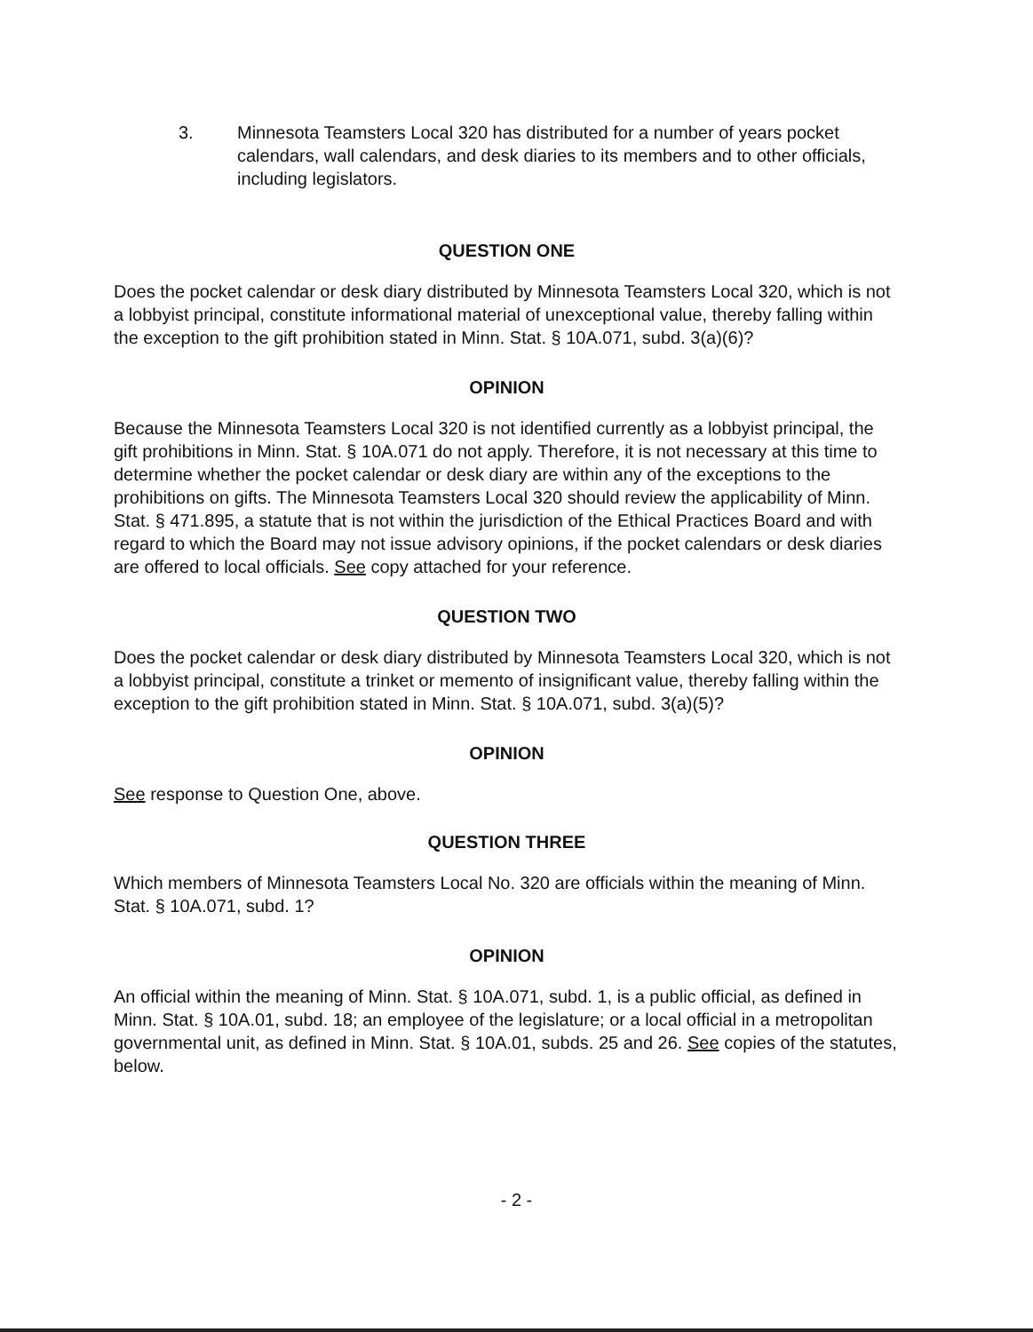3. Minnesota Teamsters Local 320 has distributed for a number of years pocket calendars, wall calendars, and desk diaries to its members and to other officials, including legislators.
QUESTION ONE
Does the pocket calendar or desk diary distributed by Minnesota Teamsters Local 320, which is not a lobbyist principal, constitute informational material of unexceptional value, thereby falling within the exception to the gift prohibition stated in Minn. Stat. § 10A.071, subd. 3(a)(6)?
OPINION
Because the Minnesota Teamsters Local 320 is not identified currently as a lobbyist principal, the gift prohibitions in Minn. Stat. § 10A.071 do not apply. Therefore, it is not necessary at this time to determine whether the pocket calendar or desk diary are within any of the exceptions to the prohibitions on gifts. The Minnesota Teamsters Local 320 should review the applicability of Minn. Stat. § 471.895, a statute that is not within the jurisdiction of the Ethical Practices Board and with regard to which the Board may not issue advisory opinions, if the pocket calendars or desk diaries are offered to local officials. See copy attached for your reference.
QUESTION TWO
Does the pocket calendar or desk diary distributed by Minnesota Teamsters Local 320, which is not a lobbyist principal, constitute a trinket or memento of insignificant value, thereby falling within the exception to the gift prohibition stated in Minn. Stat. § 10A.071, subd. 3(a)(5)?
OPINION
See response to Question One, above.
QUESTION THREE
Which members of Minnesota Teamsters Local No. 320 are officials within the meaning of Minn. Stat. § 10A.071, subd. 1?
OPINION
An official within the meaning of Minn. Stat. § 10A.071, subd. 1, is a public official, as defined in Minn. Stat. § 10A.01, subd. 18; an employee of the legislature; or a local official in a metropolitan governmental unit, as defined in Minn. Stat. § 10A.01, subds. 25 and 26. See copies of the statutes, below.
- 2 -